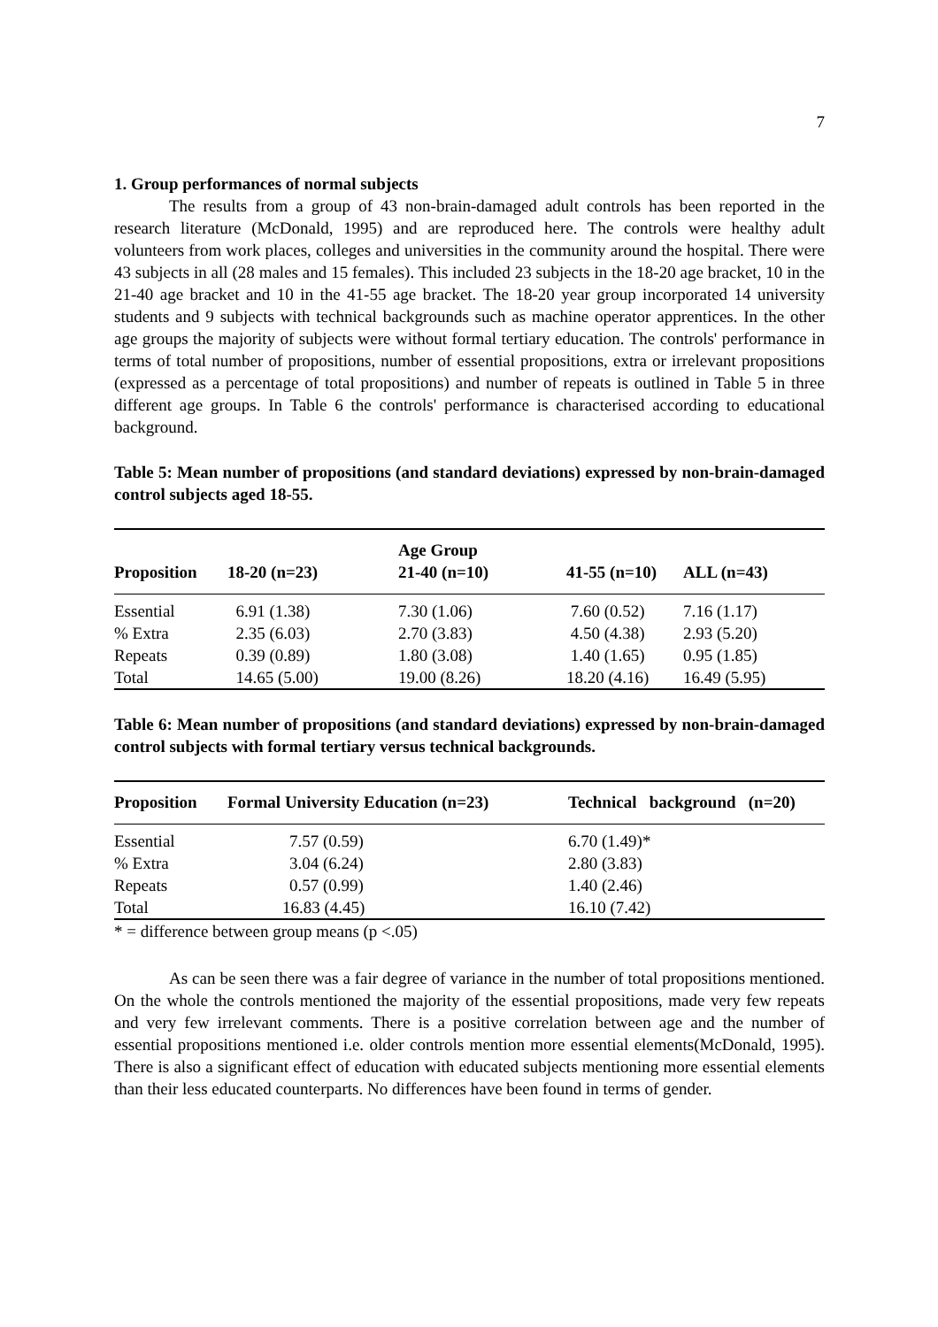7
1. Group performances of normal subjects
The results from a group of 43 non-brain-damaged adult controls has been reported in the research literature (McDonald, 1995) and are reproduced here. The controls were healthy adult volunteers from work places, colleges and universities in the community around the hospital. There were 43 subjects in all (28 males and 15 females). This included 23 subjects in the 18-20 age bracket, 10 in the 21-40 age bracket and 10 in the 41-55 age bracket. The 18-20 year group incorporated 14 university students and 9 subjects with technical backgrounds such as machine operator apprentices. In the other age groups the majority of subjects were without formal tertiary education. The controls' performance in terms of total number of propositions, number of essential propositions, extra or irrelevant propositions (expressed as a percentage of total propositions) and number of repeats is outlined in Table 5 in three different age groups. In Table 6 the controls' performance is characterised according to educational background.
Table 5: Mean number of propositions (and standard deviations) expressed by non-brain-damaged control subjects aged 18-55.
| Proposition | 18-20 (n=23) | Age Group 21-40 (n=10) | 41-55 (n=10) | ALL (n=43) |
| --- | --- | --- | --- | --- |
| Essential | 6.91 (1.38) | 7.30 (1.06) | 7.60 (0.52) | 7.16 (1.17) |
| % Extra | 2.35 (6.03) | 2.70 (3.83) | 4.50 (4.38) | 2.93 (5.20) |
| Repeats | 0.39 (0.89) | 1.80 (3.08) | 1.40 (1.65) | 0.95 (1.85) |
| Total | 14.65 (5.00) | 19.00 (8.26) | 18.20 (4.16) | 16.49 (5.95) |
Table 6: Mean number of propositions (and standard deviations) expressed by non-brain-damaged control subjects with formal tertiary versus technical backgrounds.
| Proposition | Formal University Education (n=23) | Technical background (n=20) |
| --- | --- | --- |
| Essential | 7.57 (0.59) | 6.70 (1.49)* |
| % Extra | 3.04 (6.24) | 2.80 (3.83) |
| Repeats | 0.57 (0.99) | 1.40 (2.46) |
| Total | 16.83 (4.45) | 16.10 (7.42) |
* = difference between group means (p <.05)
As can be seen there was a fair degree of variance in the number of total propositions mentioned. On the whole the controls mentioned the majority of the essential propositions, made very few repeats and very few irrelevant comments. There is a positive correlation between age and the number of essential propositions mentioned i.e. older controls mention more essential elements(McDonald, 1995). There is also a significant effect of education with educated subjects mentioning more essential elements than their less educated counterparts. No differences have been found in terms of gender.